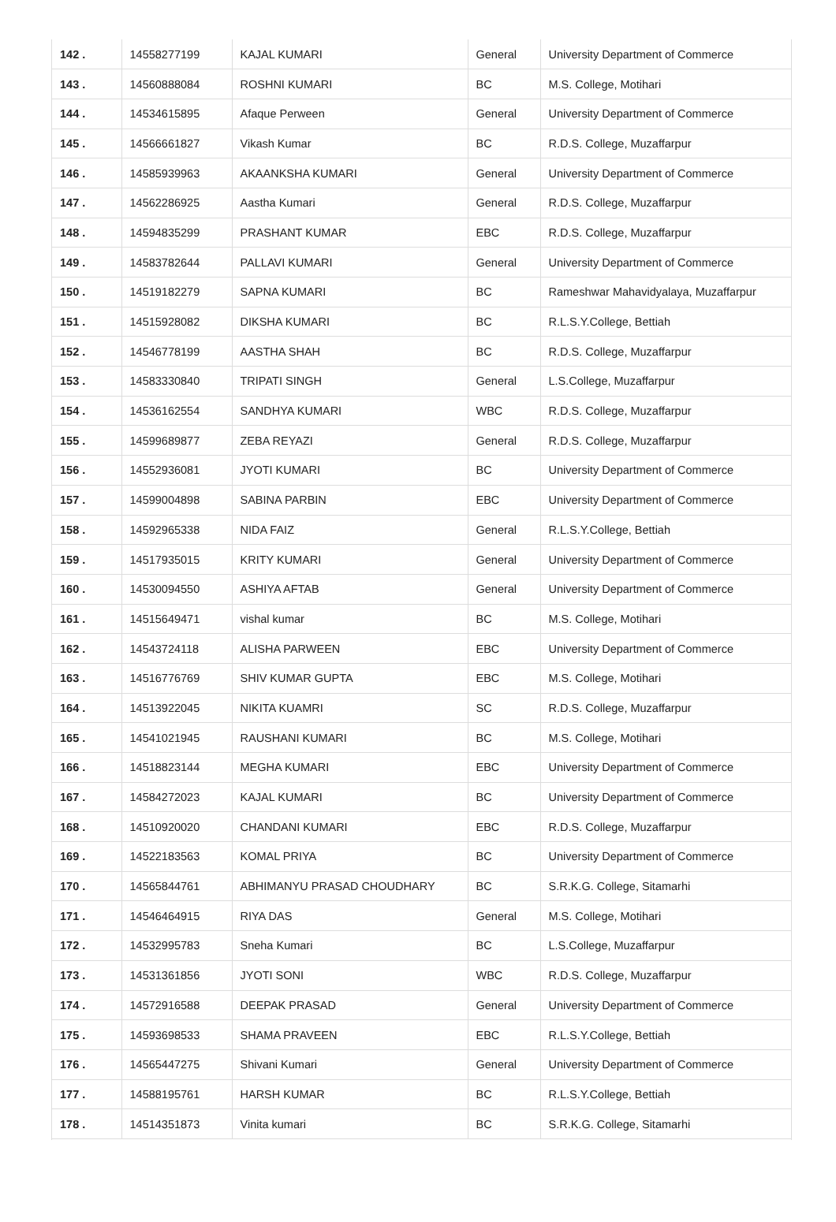| 142 . | 14558277199 | KAJAL KUMARI | General | University Department of Commerce |
| 143 . | 14560888084 | ROSHNI KUMARI | BC | M.S. College, Motihari |
| 144 . | 14534615895 | Afaque Perween | General | University Department of Commerce |
| 145 . | 14566661827 | Vikash Kumar | BC | R.D.S. College, Muzaffarpur |
| 146 . | 14585939963 | AKAANKSHA KUMARI | General | University Department of Commerce |
| 147 . | 14562286925 | Aastha Kumari | General | R.D.S. College, Muzaffarpur |
| 148 . | 14594835299 | PRASHANT KUMAR | EBC | R.D.S. College, Muzaffarpur |
| 149 . | 14583782644 | PALLAVI KUMARI | General | University Department of Commerce |
| 150 . | 14519182279 | SAPNA KUMARI | BC | Rameshwar Mahavidyalaya, Muzaffarpur |
| 151 . | 14515928082 | DIKSHA KUMARI | BC | R.L.S.Y.College, Bettiah |
| 152 . | 14546778199 | AASTHA SHAH | BC | R.D.S. College, Muzaffarpur |
| 153 . | 14583330840 | TRIPATI SINGH | General | L.S.College, Muzaffarpur |
| 154 . | 14536162554 | SANDHYA KUMARI | WBC | R.D.S. College, Muzaffarpur |
| 155 . | 14599689877 | ZEBA REYAZI | General | R.D.S. College, Muzaffarpur |
| 156 . | 14552936081 | JYOTI KUMARI | BC | University Department of Commerce |
| 157 . | 14599004898 | SABINA PARBIN | EBC | University Department of Commerce |
| 158 . | 14592965338 | NIDA FAIZ | General | R.L.S.Y.College, Bettiah |
| 159 . | 14517935015 | KRITY KUMARI | General | University Department of Commerce |
| 160 . | 14530094550 | ASHIYA AFTAB | General | University Department of Commerce |
| 161 . | 14515649471 | vishal kumar | BC | M.S. College, Motihari |
| 162 . | 14543724118 | ALISHA PARWEEN | EBC | University Department of Commerce |
| 163 . | 14516776769 | SHIV KUMAR GUPTA | EBC | M.S. College, Motihari |
| 164 . | 14513922045 | NIKITA KUAMRI | SC | R.D.S. College, Muzaffarpur |
| 165 . | 14541021945 | RAUSHANI KUMARI | BC | M.S. College, Motihari |
| 166 . | 14518823144 | MEGHA KUMARI | EBC | University Department of Commerce |
| 167 . | 14584272023 | KAJAL KUMARI | BC | University Department of Commerce |
| 168 . | 14510920020 | CHANDANI KUMARI | EBC | R.D.S. College, Muzaffarpur |
| 169 . | 14522183563 | KOMAL PRIYA | BC | University Department of Commerce |
| 170 . | 14565844761 | ABHIMANYU PRASAD CHOUDHARY | BC | S.R.K.G. College, Sitamarhi |
| 171 . | 14546464915 | RIYA DAS | General | M.S. College, Motihari |
| 172 . | 14532995783 | Sneha Kumari | BC | L.S.College, Muzaffarpur |
| 173 . | 14531361856 | JYOTI SONI | WBC | R.D.S. College, Muzaffarpur |
| 174 . | 14572916588 | DEEPAK PRASAD | General | University Department of Commerce |
| 175 . | 14593698533 | SHAMA PRAVEEN | EBC | R.L.S.Y.College, Bettiah |
| 176 . | 14565447275 | Shivani Kumari | General | University Department of Commerce |
| 177 . | 14588195761 | HARSH KUMAR | BC | R.L.S.Y.College, Bettiah |
| 178 . | 14514351873 | Vinita kumari | BC | S.R.K.G. College, Sitamarhi |